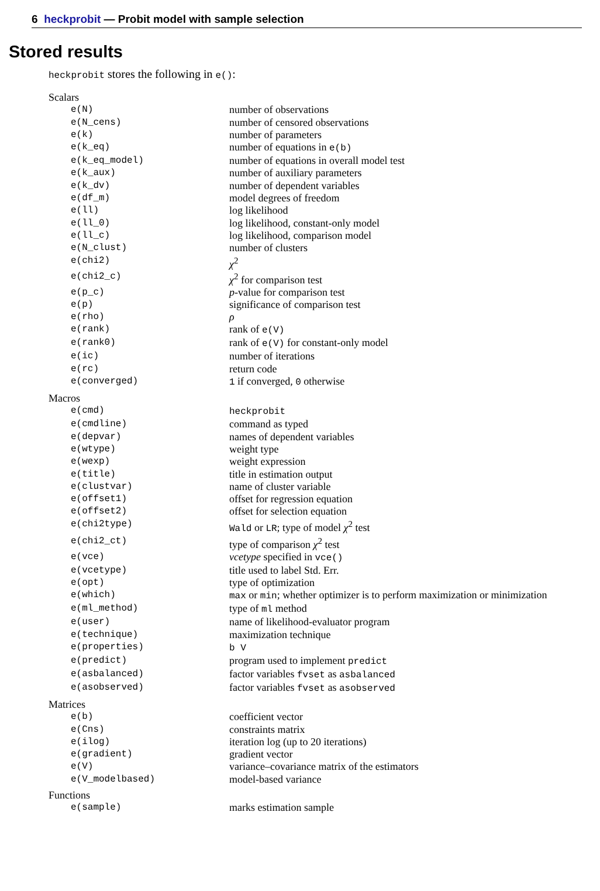6 heckprobit — Probit model with sample selection
Stored results
heckprobit stores the following in e():
| Scalars | |
| e(N) | number of observations |
| e(N_cens) | number of censored observations |
| e(k) | number of parameters |
| e(k_eq) | number of equations in e(b) |
| e(k_eq_model) | number of equations in overall model test |
| e(k_aux) | number of auxiliary parameters |
| e(k_dv) | number of dependent variables |
| e(df_m) | model degrees of freedom |
| e(ll) | log likelihood |
| e(ll_0) | log likelihood, constant-only model |
| e(ll_c) | log likelihood, comparison model |
| e(N_clust) | number of clusters |
| e(chi2) | χ<sup>2</sup> |
| e(chi2_c) | χ<sup>2</sup> for comparison test |
| e(p_c) | p -value for comparison test |
| e(p) | significance of comparison test |
| e(rho) | ρ |
| e(rank) | rank of e(V) |
| e(rank0) | rank of e(V) for constant-only model |
| e(ic) | number of iterations |
| e(rc) | return code |
| e(converged) | 1 if converged, 0 otherwise |
| Macros | |
| e(cmd) | heckprobit |
| e(cmdline) | command as typed |
| e(depvar) | names of dependent variables |
| e(wtype) | weight type |
| e(wexp) | weight expression |
| e(title) | title in estimation output |
| e(clustvar) | name of cluster variable |
| e(offset1) | offset for regression equation |
| e(offset2) | offset for selection equation |
| e(chi2type) | Wald or LR ; type of model χ<sup>2</sup> test |
| e(chi2_ct) | type of comparison χ<sup>2</sup> test |
| e(vce) | vcetype specified in vce() |
| e(vcetype) | title used to label Std. Err. |
| e(opt) | type of optimization |
| e(which) | max or min ; whether optimizer is to perform maximization or minimization |
| e(ml_method) | type of ml method |
| e(user) | name of likelihood-evaluator program |
| e(technique) | maximization technique |
| e(properties) | b V |
| e(predict) | program used to implement predict |
| e(asbalanced) | factor variables fvset as asbalanced |
| e(asobserved) | factor variables fvset as asobserved |
| Matrices | |
| e(b) | coefficient vector |
| e(Cns) | constraints matrix |
| e(ilog) | iteration log (up to 20 iterations) |
| e(gradient) | gradient vector |
| e(V) | variance–covariance matrix of the estimators |
| e(V_modelbased) | model-based variance |
| Functions | |
| e(sample) | marks estimation sample |